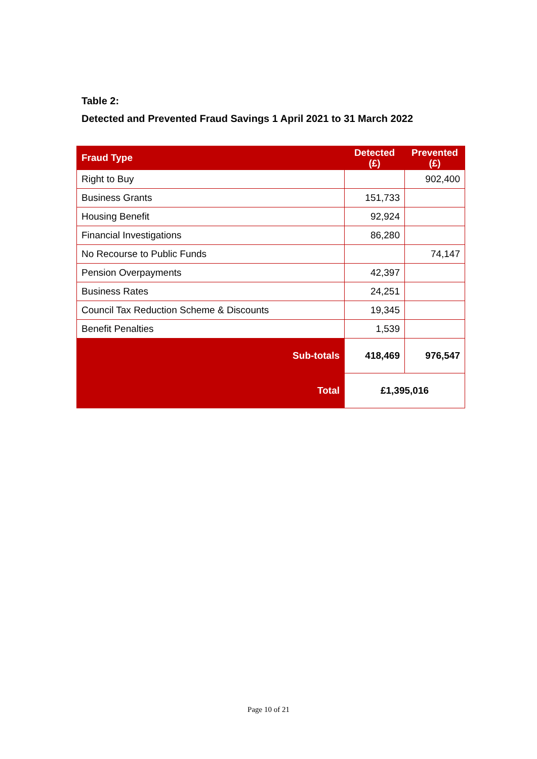Table 2:
Detected and Prevented Fraud Savings 1 April 2021 to 31 March 2022
| Fraud Type | Detected (£) | Prevented (£) |
| --- | --- | --- |
| Right to Buy | | 902,400 |
| Business Grants | 151,733 | |
| Housing Benefit | 92,924 | |
| Financial Investigations | 86,280 | |
| No Recourse to Public Funds | | 74,147 |
| Pension Overpayments | 42,397 | |
| Business Rates | 24,251 | |
| Council Tax Reduction Scheme & Discounts | 19,345 | |
| Benefit Penalties | 1,539 | |
| Sub-totals | 418,469 | 976,547 |
| Total | £1,395,016 | |
Page 10 of 21